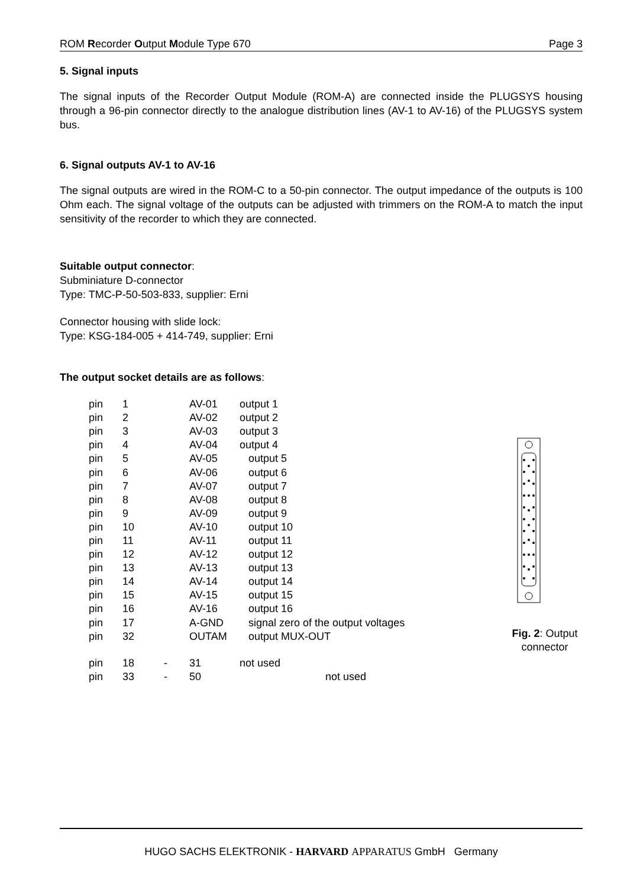ROM Recorder Output Module Type 670 Page 3
5. Signal inputs
The signal inputs of the Recorder Output Module (ROM-A) are connected inside the PLUGSYS housing through a 96-pin connector directly to the analogue distribution lines (AV-1 to AV-16) of the PLUGSYS system bus.
6. Signal outputs AV-1 to AV-16
The signal outputs are wired in the ROM-C to a 50-pin connector. The output impedance of the outputs is 100 Ohm each. The signal voltage of the outputs can be adjusted with trimmers on the ROM-A to match the input sensitivity of the recorder to which they are connected.
Suitable output connector:
Subminiature D-connector
Type: TMC-P-50-503-833, supplier: Erni
Connector housing with slide lock:
Type: KSG-184-005 + 414-749, supplier: Erni
The output socket details are as follows:
| pin | 1 | | AV-01 | output 1 |
| pin | 2 | | AV-02 | output 2 |
| pin | 3 | | AV-03 | output 3 |
| pin | 4 | | AV-04 | output 4 |
| pin | 5 | | AV-05 | output 5 |
| pin | 6 | | AV-06 | output 6 |
| pin | 7 | | AV-07 | output 7 |
| pin | 8 | | AV-08 | output 8 |
| pin | 9 | | AV-09 | output 9 |
| pin | 10 | | AV-10 | output 10 |
| pin | 11 | | AV-11 | output 11 |
| pin | 12 | | AV-12 | output 12 |
| pin | 13 | | AV-13 | output 13 |
| pin | 14 | | AV-14 | output 14 |
| pin | 15 | | AV-15 | output 15 |
| pin | 16 | | AV-16 | output 16 |
| pin | 17 | | A-GND | signal zero of the output voltages |
| pin | 32 | | OUTAM | output MUX-OUT |
| pin | 18 | - | 31 | not used |
| pin | 33 | - | 50 | not used |
Fig. 2: Output connector
HUGO SACHS ELEKTRONIK - HARVARD APPARATUS GmbH Germany